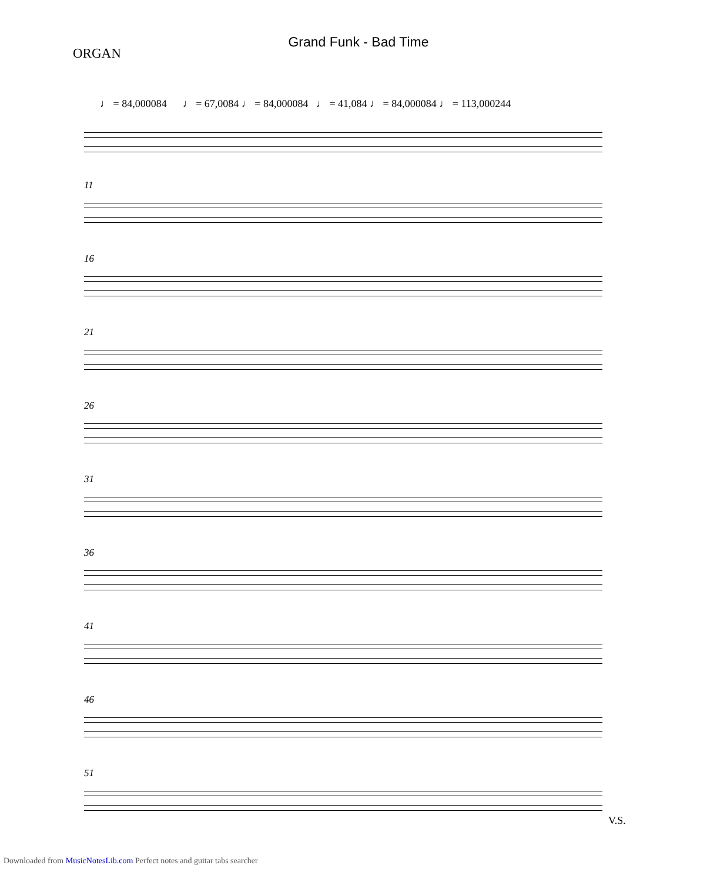Grand Funk - Bad Time
ORGAN
♩ = 84,000084 ♩ = 67,0084 ♩ = 84,000084 ♩ = 41,084 ♩ = 84,000084 ♩ = 113,000244
11
16
21
26
31
36
41
46
51
V.S.
Downloaded from MusicNotesLib.com Perfect notes and guitar tabs searcher